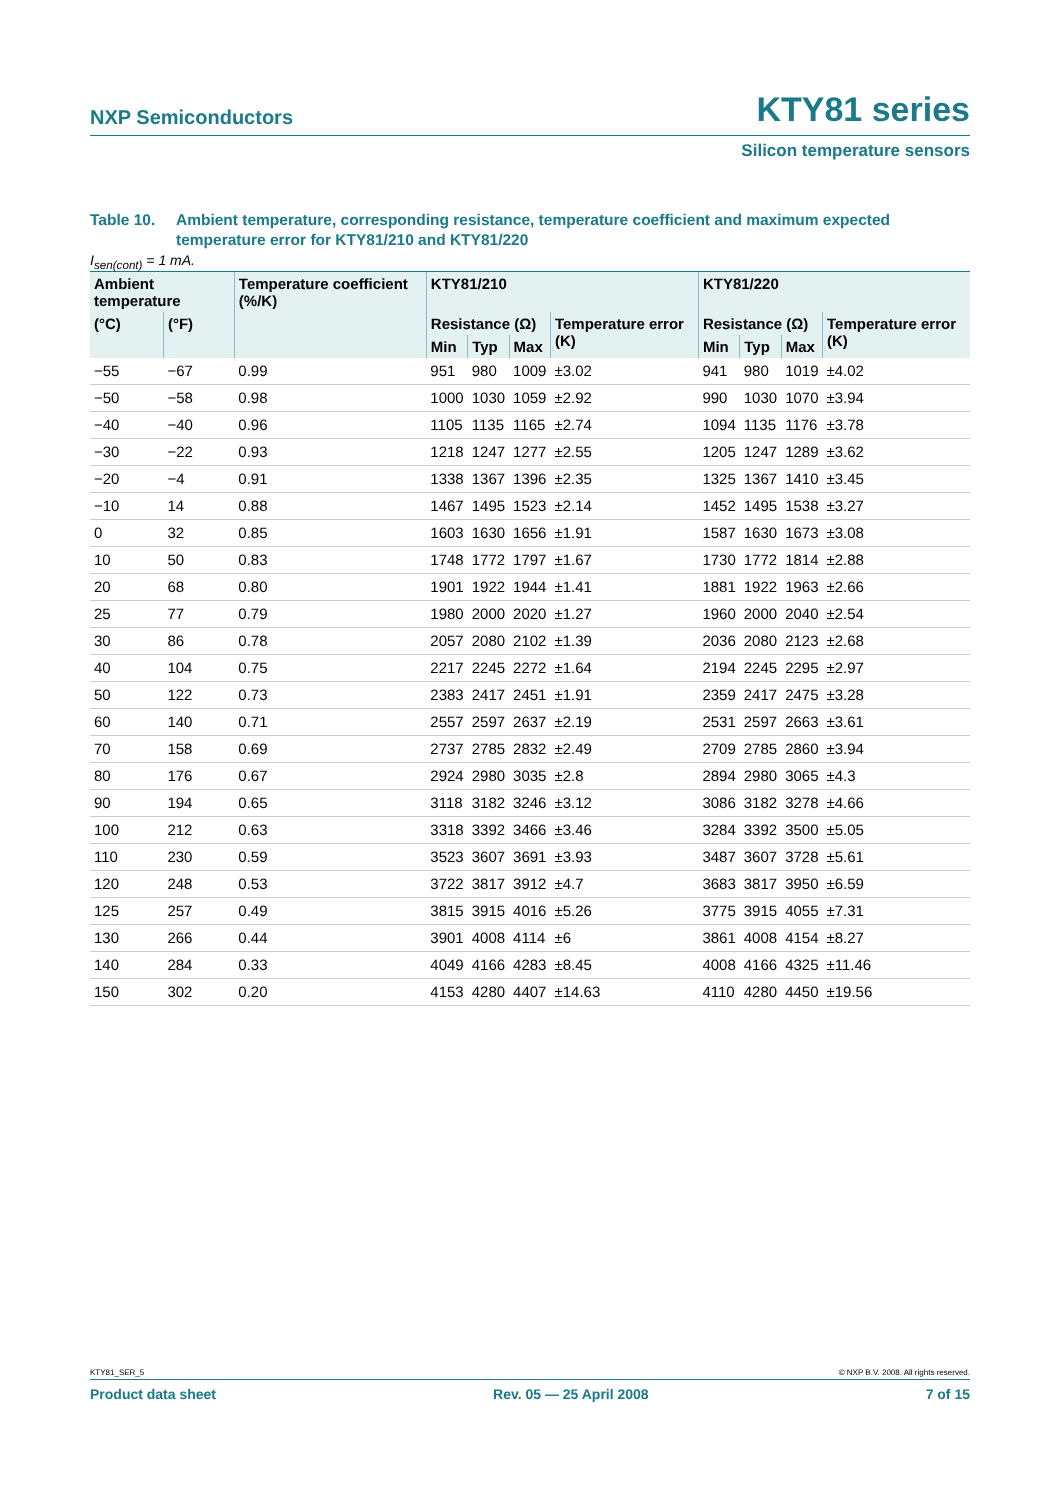NXP Semiconductors KTY81 series
Silicon temperature sensors
Table 10. Ambient temperature, corresponding resistance, temperature coefficient and maximum expected temperature error for KTY81/210 and KTY81/220
I<sub>sen(cont)</sub> = 1 mA.
| Ambient temperature | | Temperature coefficient (%/K) | KTY81/210 | | | | KTY81/220 | | | |
| --- | --- | --- | --- | --- | --- | --- | --- | --- | --- | --- |
| (°C) | (°F) | | Resistance (Ω) | | | Temperature error (K) | Resistance (Ω) | | | Temperature error (K) |
| | | | Min | Typ | Max | | Min | Typ | Max | |
| −55 | −67 | 0.99 | 951 | 980 | 1009 | ±3.02 | 941 | 980 | 1019 | ±4.02 |
| −50 | −58 | 0.98 | 1000 | 1030 | 1059 | ±2.92 | 990 | 1030 | 1070 | ±3.94 |
| −40 | −40 | 0.96 | 1105 | 1135 | 1165 | ±2.74 | 1094 | 1135 | 1176 | ±3.78 |
| −30 | −22 | 0.93 | 1218 | 1247 | 1277 | ±2.55 | 1205 | 1247 | 1289 | ±3.62 |
| −20 | −4 | 0.91 | 1338 | 1367 | 1396 | ±2.35 | 1325 | 1367 | 1410 | ±3.45 |
| −10 | 14 | 0.88 | 1467 | 1495 | 1523 | ±2.14 | 1452 | 1495 | 1538 | ±3.27 |
| 0 | 32 | 0.85 | 1603 | 1630 | 1656 | ±1.91 | 1587 | 1630 | 1673 | ±3.08 |
| 10 | 50 | 0.83 | 1748 | 1772 | 1797 | ±1.67 | 1730 | 1772 | 1814 | ±2.88 |
| 20 | 68 | 0.80 | 1901 | 1922 | 1944 | ±1.41 | 1881 | 1922 | 1963 | ±2.66 |
| 25 | 77 | 0.79 | 1980 | 2000 | 2020 | ±1.27 | 1960 | 2000 | 2040 | ±2.54 |
| 30 | 86 | 0.78 | 2057 | 2080 | 2102 | ±1.39 | 2036 | 2080 | 2123 | ±2.68 |
| 40 | 104 | 0.75 | 2217 | 2245 | 2272 | ±1.64 | 2194 | 2245 | 2295 | ±2.97 |
| 50 | 122 | 0.73 | 2383 | 2417 | 2451 | ±1.91 | 2359 | 2417 | 2475 | ±3.28 |
| 60 | 140 | 0.71 | 2557 | 2597 | 2637 | ±2.19 | 2531 | 2597 | 2663 | ±3.61 |
| 70 | 158 | 0.69 | 2737 | 2785 | 2832 | ±2.49 | 2709 | 2785 | 2860 | ±3.94 |
| 80 | 176 | 0.67 | 2924 | 2980 | 3035 | ±2.8 | 2894 | 2980 | 3065 | ±4.3 |
| 90 | 194 | 0.65 | 3118 | 3182 | 3246 | ±3.12 | 3086 | 3182 | 3278 | ±4.66 |
| 100 | 212 | 0.63 | 3318 | 3392 | 3466 | ±3.46 | 3284 | 3392 | 3500 | ±5.05 |
| 110 | 230 | 0.59 | 3523 | 3607 | 3691 | ±3.93 | 3487 | 3607 | 3728 | ±5.61 |
| 120 | 248 | 0.53 | 3722 | 3817 | 3912 | ±4.7 | 3683 | 3817 | 3950 | ±6.59 |
| 125 | 257 | 0.49 | 3815 | 3915 | 4016 | ±5.26 | 3775 | 3915 | 4055 | ±7.31 |
| 130 | 266 | 0.44 | 3901 | 4008 | 4114 | ±6 | 3861 | 4008 | 4154 | ±8.27 |
| 140 | 284 | 0.33 | 4049 | 4166 | 4283 | ±8.45 | 4008 | 4166 | 4325 | ±11.46 |
| 150 | 302 | 0.20 | 4153 | 4280 | 4407 | ±14.63 | 4110 | 4280 | 4450 | ±19.56 |
KTY81_SER_5 © NXP B.V. 2008. All rights reserved.
Product data sheet Rev. 05 — 25 April 2008 7 of 15